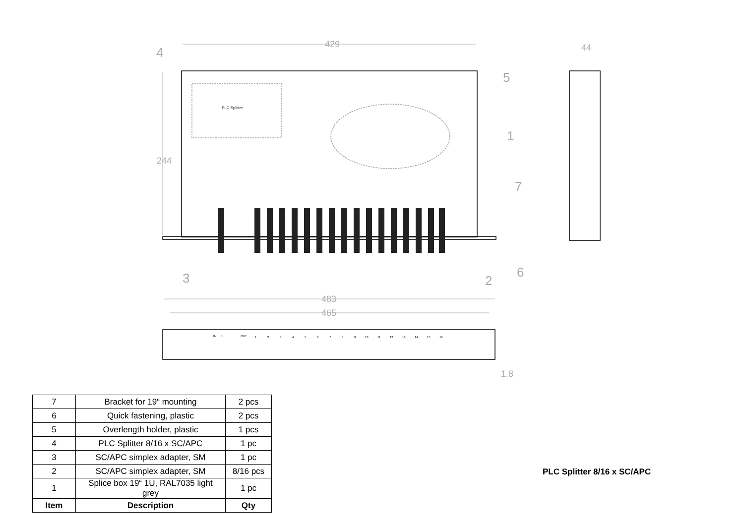429
44
483
465
244
1.8
4
5
1
7
6
2
3
PLC Splitter
IN
1
OUT
1
2
3
4
5
6
7
8
9
10
11
12
13
14
15
16
| 7 | Bracket for 19“ mounting | 2 pcs |
| 6 | Quick fastening, plastic | 2 pcs |
| 5 | Overlength holder, plastic | 1 pcs |
| 4 | PLC Splitter 8/16 x SC/APC | 1 pc |
| 3 | SC/APC simplex adapter, SM | 1 pc |
| 2 | SC/APC simplex adapter, SM | 8/16 pcs |
| 1 | Splice box 19“ 1U, RAL7035 light grey | 1 pc |
| Item | Description | Qty |
PLC Splitter 8/16 x SC/APC